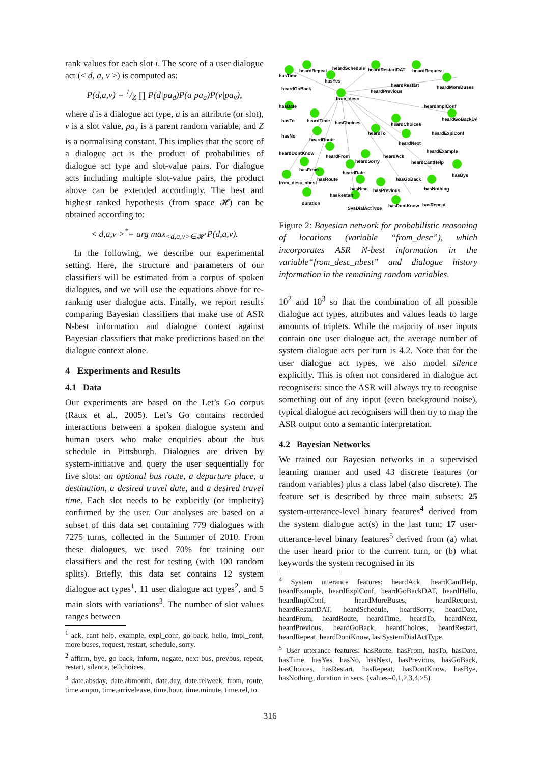rank values for each slot i. The score of a user dialogue act (< d, a, v >) is computed as:
P(d,a,v) = 1/Z ∏ P(d|pa<sub>d</sub>)P(a|pa<sub>a</sub>)P(v|pa<sub>v</sub>),
where d is a dialogue act type, a is an attribute (or slot), v is a slot value, pa<sub>x</sub> is a parent random variable, and Z is a normalising constant. This implies that the score of a dialogue act is the product of probabilities of dialogue act type and slot-value pairs. For dialogue acts including multiple slot-value pairs, the product above can be extended accordingly. The best and highest ranked hypothesis (from space 𝓗) can be obtained according to:
< d,a,v ><sup>*</sup>= arg max<sub><d,a,v>∈𝓗</sub> P(d,a,v).
In the following, we describe our experimental setting. Here, the structure and parameters of our classifiers will be estimated from a corpus of spoken dialogues, and we will use the equations above for re-ranking user dialogue acts. Finally, we report results comparing Bayesian classifiers that make use of ASR N-best information and dialogue context against Bayesian classifiers that make predictions based on the dialogue context alone.
4 Experiments and Results
4.1 Data
Our experiments are based on the Let’s Go corpus (Raux et al., 2005). Let’s Go contains recorded interactions between a spoken dialogue system and human users who make enquiries about the bus schedule in Pittsburgh. Dialogues are driven by system-initiative and query the user sequentially for five slots: an optional bus route, a departure place, a destination, a desired travel date, and a desired travel time. Each slot needs to be explicitly (or implicity) confirmed by the user. Our analyses are based on a subset of this data set containing 779 dialogues with 7275 turns, collected in the Summer of 2010. From these dialogues, we used 70% for training our classifiers and the rest for testing (with 100 random splits). Briefly, this data set contains 12 system dialogue act types<sup>1</sup>, 11 user dialogue act types<sup>2</sup>, and 5 main slots with variations<sup>3</sup>. The number of slot values ranges between
<sup>1</sup> ack, cant help, example, expl_conf, go back, hello, impl_conf, more buses, request, restart, schedule, sorry.
<sup>2</sup> affirm, bye, go back, inform, negate, next bus, prevbus, repeat, restart, silence, tellchoices.
<sup>3</sup> date.absday, date.abmonth, date.day, date.relweek, from, route, time.ampm, time.arriveleave, time.hour, time.minute, time.rel, to.
heardRepeat
heardSchedule
heardRestartDAT
heardRequest
hasTime
hasYes
heardGoBack
from_desc
heardRestart
heardPrevious
heardMoreBuses
heardImplConf
heardGoBackDAT
hasDate
hasTo
heardTime
hasChoices
heardChoices
hasNo
heardRoute
heardTo
heardExplConf
heardNext
heardExample
heardDontKnow
heardFrom
heardSorry
heardAck
heardCantHelp
hasFrom
heardDate
hasRoute
hasGoBack
hasBye
from_desc_nbest
hasNext
hasPrevious
hasNothing
hasRestart
duration
SysDialActType
hasDontKnow
hasRepeat
Figure 2: Bayesian network for probabilistic reasoning of locations (variable “from_desc”), which incorporates ASR N-best information in the variable“from_desc_nbest” and dialogue history information in the remaining random variables.
10<sup>2</sup> and 10<sup>3</sup> so that the combination of all possible dialogue act types, attributes and values leads to large amounts of triplets. While the majority of user inputs contain one user dialogue act, the average number of system dialogue acts per turn is 4.2. Note that for the user dialogue act types, we also model silence explicitly. This is often not considered in dialogue act recognisers: since the ASR will always try to recognise something out of any input (even background noise), typical dialogue act recognisers will then try to map the ASR output onto a semantic interpretation.
4.2 Bayesian Networks
We trained our Bayesian networks in a supervised learning manner and used 43 discrete features (or random variables) plus a class label (also discrete). The feature set is described by three main subsets: 25 system-utterance-level binary features<sup>4</sup> derived from the system dialogue act(s) in the last turn; 17 user-utterance-level binary features<sup>5</sup> derived from (a) what the user heard prior to the current turn, or (b) what keywords the system recognised in its
<sup>4</sup> System utterance features: heardAck, heardCantHelp, heardExample, heardExplConf, heardGoBackDAT, heardHello, heardImplConf, heardMoreBuses, heardRequest, heardRestartDAT, heardSchedule, heardSorry, heardDate, heardFrom, heardRoute, heardTime, heardTo, heardNext, heardPrevious, heardGoBack, heardChoices, heardRestart, heardRepeat, heardDontKnow, lastSystemDialActType.
<sup>5</sup> User utterance features: hasRoute, hasFrom, hasTo, hasDate, hasTime, hasYes, hasNo, hasNext, hasPrevious, hasGoBack, hasChoices, hasRestart, hasRepeat, hasDontKnow, hasBye, hasNothing, duration in secs. (values=0,1,2,3,4,>5).
316